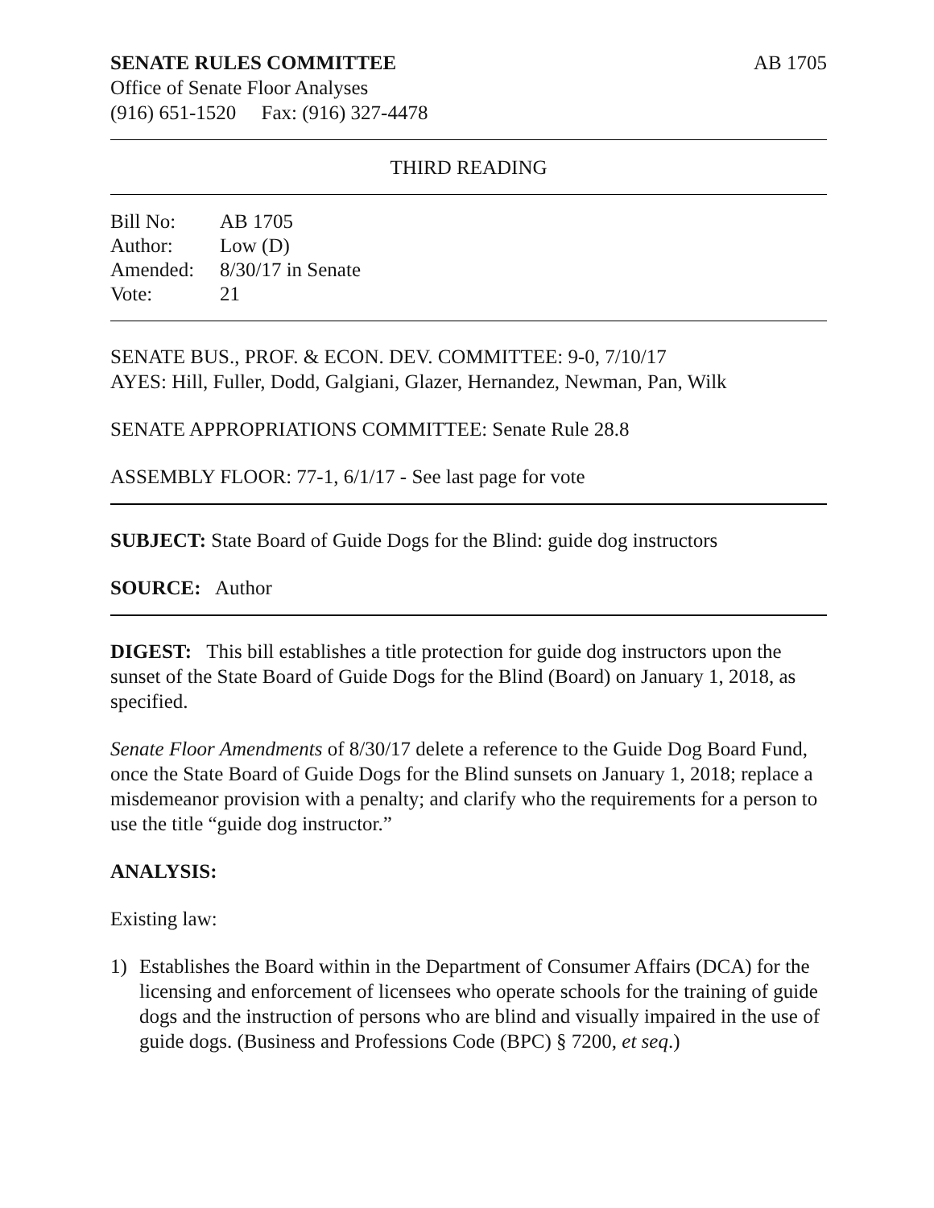SENATE RULES COMMITTEE AB 1705
Office of Senate Floor Analyses
(916) 651-1520 Fax: (916) 327-4478
THIRD READING
| Bill No: | AB 1705 |
| Author: | Low (D) |
| Amended: | 8/30/17 in Senate |
| Vote: | 21 |
SENATE BUS., PROF. & ECON. DEV. COMMITTEE: 9-0, 7/10/17
AYES: Hill, Fuller, Dodd, Galgiani, Glazer, Hernandez, Newman, Pan, Wilk
SENATE APPROPRIATIONS COMMITTEE: Senate Rule 28.8
ASSEMBLY FLOOR: 77-1, 6/1/17 - See last page for vote
SUBJECT: State Board of Guide Dogs for the Blind: guide dog instructors
SOURCE: Author
DIGEST: This bill establishes a title protection for guide dog instructors upon the sunset of the State Board of Guide Dogs for the Blind (Board) on January 1, 2018, as specified.
Senate Floor Amendments of 8/30/17 delete a reference to the Guide Dog Board Fund, once the State Board of Guide Dogs for the Blind sunsets on January 1, 2018; replace a misdemeanor provision with a penalty; and clarify who the requirements for a person to use the title “guide dog instructor.”
ANALYSIS:
Existing law:
1) Establishes the Board within in the Department of Consumer Affairs (DCA) for the licensing and enforcement of licensees who operate schools for the training of guide dogs and the instruction of persons who are blind and visually impaired in the use of guide dogs. (Business and Professions Code (BPC) § 7200, et seq.)